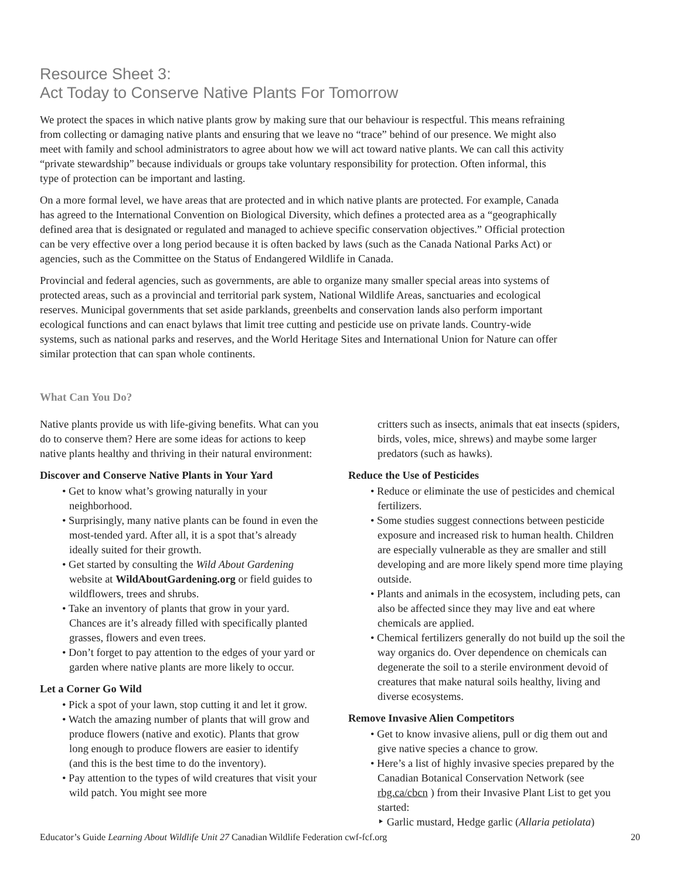Resource Sheet 3:
Act Today to Conserve Native Plants For Tomorrow
We protect the spaces in which native plants grow by making sure that our behaviour is respectful. This means refraining from collecting or damaging native plants and ensuring that we leave no “trace” behind of our presence. We might also meet with family and school administrators to agree about how we will act toward native plants. We can call this activity “private stewardship” because individuals or groups take voluntary responsibility for protection. Often informal, this type of protection can be important and lasting.
On a more formal level, we have areas that are protected and in which native plants are protected. For example, Canada has agreed to the International Convention on Biological Diversity, which defines a protected area as a “geographically defined area that is designated or regulated and managed to achieve specific conservation objectives.” Official protection can be very effective over a long period because it is often backed by laws (such as the Canada National Parks Act) or agencies, such as the Committee on the Status of Endangered Wildlife in Canada.
Provincial and federal agencies, such as governments, are able to organize many smaller special areas into systems of protected areas, such as a provincial and territorial park system, National Wildlife Areas, sanctuaries and ecological reserves. Municipal governments that set aside parklands, greenbelts and conservation lands also perform important ecological functions and can enact bylaws that limit tree cutting and pesticide use on private lands. Country-wide systems, such as national parks and reserves, and the World Heritage Sites and International Union for Nature can offer similar protection that can span whole continents.
What Can You Do?
Native plants provide us with life-giving benefits. What can you do to conserve them? Here are some ideas for actions to keep native plants healthy and thriving in their natural environment:
Discover and Conserve Native Plants in Your Yard
• Get to know what’s growing naturally in your neighborhood.
• Surprisingly, many native plants can be found in even the most-tended yard. After all, it is a spot that’s already ideally suited for their growth.
• Get started by consulting the Wild About Gardening website at WildAboutGardening.org or field guides to wildflowers, trees and shrubs.
• Take an inventory of plants that grow in your yard. Chances are it’s already filled with specifically planted grasses, flowers and even trees.
• Don’t forget to pay attention to the edges of your yard or garden where native plants are more likely to occur.
Let a Corner Go Wild
• Pick a spot of your lawn, stop cutting it and let it grow.
• Watch the amazing number of plants that will grow and produce flowers (native and exotic). Plants that grow long enough to produce flowers are easier to identify (and this is the best time to do the inventory).
• Pay attention to the types of wild creatures that visit your wild patch. You might see more
critters such as insects, animals that eat insects (spiders, birds, voles, mice, shrews) and maybe some larger predators (such as hawks).
Reduce the Use of Pesticides
• Reduce or eliminate the use of pesticides and chemical fertilizers.
• Some studies suggest connections between pesticide exposure and increased risk to human health. Children are especially vulnerable as they are smaller and still developing and are more likely spend more time playing outside.
• Plants and animals in the ecosystem, including pets, can also be affected since they may live and eat where chemicals are applied.
• Chemical fertilizers generally do not build up the soil the way organics do. Over dependence on chemicals can degenerate the soil to a sterile environment devoid of creatures that make natural soils healthy, living and diverse ecosystems.
Remove Invasive Alien Competitors
• Get to know invasive aliens, pull or dig them out and give native species a chance to grow.
• Here’s a list of highly invasive species prepared by the Canadian Botanical Conservation Network (see rbg.ca/cbcn ) from their Invasive Plant List to get you started:
‣ Garlic mustard, Hedge garlic (Allaria petiolata)
Educator’s Guide Learning About Wildlife Unit 27 Canadian Wildlife Federation cwf-fcf.org 20